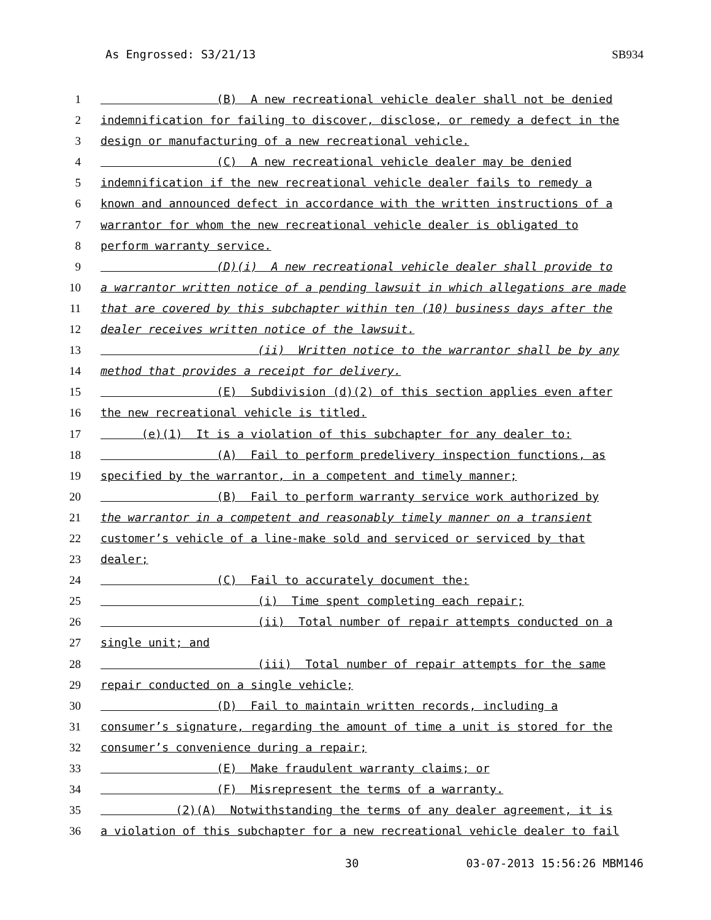As Engrossed: S3/21/13 SB934
1 (B) A new recreational vehicle dealer shall not be denied
2 indemnification for failing to discover, disclose, or remedy a defect in the
3 design or manufacturing of a new recreational vehicle.
4 (C) A new recreational vehicle dealer may be denied
5 indemnification if the new recreational vehicle dealer fails to remedy a
6 known and announced defect in accordance with the written instructions of a
7 warrantor for whom the new recreational vehicle dealer is obligated to
8 perform warranty service.
9 (D)(i) A new recreational vehicle dealer shall provide to
10 a warrantor written notice of a pending lawsuit in which allegations are made
11 that are covered by this subchapter within ten (10) business days after the
12 dealer receives written notice of the lawsuit.
13 (ii) Written notice to the warrantor shall be by any
14 method that provides a receipt for delivery.
15 (E) Subdivision (d)(2) of this section applies even after
16 the new recreational vehicle is titled.
17 (e)(1) It is a violation of this subchapter for any dealer to:
18 (A) Fail to perform predelivery inspection functions, as
19 specified by the warrantor, in a competent and timely manner;
20 (B) Fail to perform warranty service work authorized by
21 the warrantor in a competent and reasonably timely manner on a transient
22 customer’s vehicle of a line-make sold and serviced or serviced by that
23 dealer;
24 (C) Fail to accurately document the:
25 (i) Time spent completing each repair;
26 (ii) Total number of repair attempts conducted on a
27 single unit; and
28 (iii) Total number of repair attempts for the same
29 repair conducted on a single vehicle;
30 (D) Fail to maintain written records, including a
31 consumer’s signature, regarding the amount of time a unit is stored for the
32 consumer’s convenience during a repair;
33 (E) Make fraudulent warranty claims; or
34 (F) Misrepresent the terms of a warranty.
35 (2)(A) Notwithstanding the terms of any dealer agreement, it is
36 a violation of this subchapter for a new recreational vehicle dealer to fail
30 03-07-2013 15:56:26 MBM146